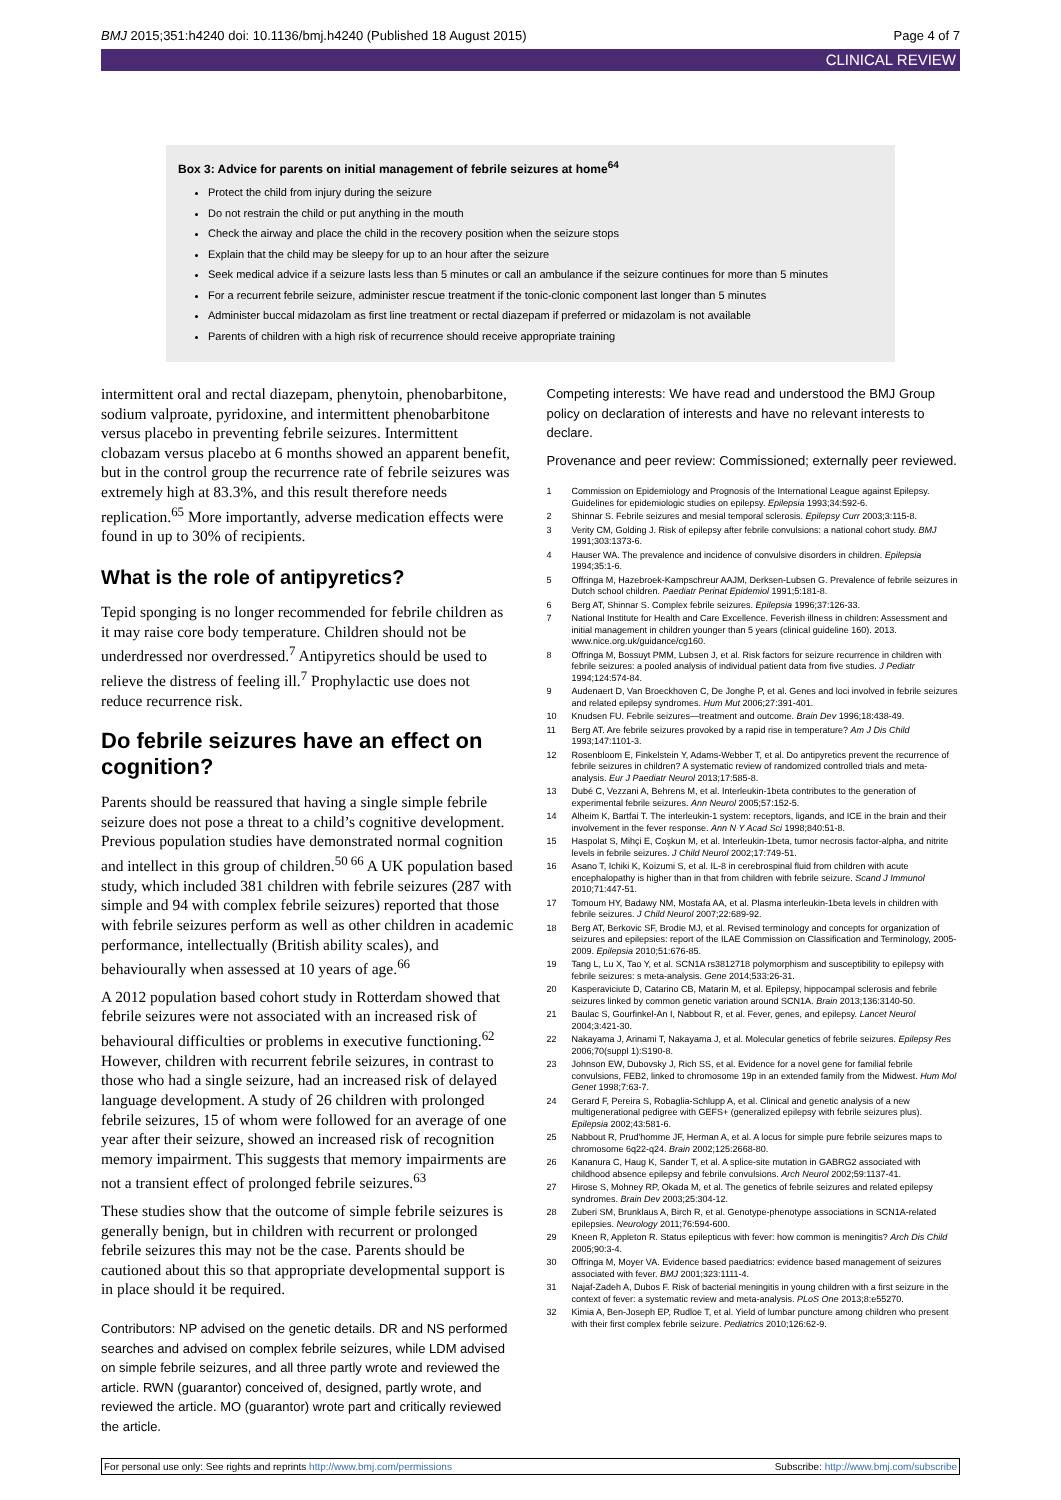BMJ 2015;351:h4240 doi: 10.1136/bmj.h4240 (Published 18 August 2015)
Page 4 of 7
CLINICAL REVIEW
Box 3: Advice for parents on initial management of febrile seizures at home<sup>64</sup>
Protect the child from injury during the seizure
Do not restrain the child or put anything in the mouth
Check the airway and place the child in the recovery position when the seizure stops
Explain that the child may be sleepy for up to an hour after the seizure
Seek medical advice if a seizure lasts less than 5 minutes or call an ambulance if the seizure continues for more than 5 minutes
For a recurrent febrile seizure, administer rescue treatment if the tonic-clonic component last longer than 5 minutes
Administer buccal midazolam as first line treatment or rectal diazepam if preferred or midazolam is not available
Parents of children with a high risk of recurrence should receive appropriate training
intermittent oral and rectal diazepam, phenytoin, phenobarbitone, sodium valproate, pyridoxine, and intermittent phenobarbitone versus placebo in preventing febrile seizures. Intermittent clobazam versus placebo at 6 months showed an apparent benefit, but in the control group the recurrence rate of febrile seizures was extremely high at 83.3%, and this result therefore needs replication.<sup>65</sup> More importantly, adverse medication effects were found in up to 30% of recipients.
What is the role of antipyretics?
Tepid sponging is no longer recommended for febrile children as it may raise core body temperature. Children should not be underdressed nor overdressed.<sup>7</sup> Antipyretics should be used to relieve the distress of feeling ill.<sup>7</sup> Prophylactic use does not reduce recurrence risk.
Do febrile seizures have an effect on cognition?
Parents should be reassured that having a single simple febrile seizure does not pose a threat to a child’s cognitive development. Previous population studies have demonstrated normal cognition and intellect in this group of children.<sup>50 66</sup> A UK population based study, which included 381 children with febrile seizures (287 with simple and 94 with complex febrile seizures) reported that those with febrile seizures perform as well as other children in academic performance, intellectually (British ability scales), and behaviourally when assessed at 10 years of age.<sup>66</sup>
A 2012 population based cohort study in Rotterdam showed that febrile seizures were not associated with an increased risk of behavioural difficulties or problems in executive functioning.<sup>62</sup> However, children with recurrent febrile seizures, in contrast to those who had a single seizure, had an increased risk of delayed language development. A study of 26 children with prolonged febrile seizures, 15 of whom were followed for an average of one year after their seizure, showed an increased risk of recognition memory impairment. This suggests that memory impairments are not a transient effect of prolonged febrile seizures.<sup>63</sup>
These studies show that the outcome of simple febrile seizures is generally benign, but in children with recurrent or prolonged febrile seizures this may not be the case. Parents should be cautioned about this so that appropriate developmental support is in place should it be required.
Contributors: NP advised on the genetic details. DR and NS performed searches and advised on complex febrile seizures, while LDM advised on simple febrile seizures, and all three partly wrote and reviewed the article. RWN (guarantor) conceived of, designed, partly wrote, and reviewed the article. MO (guarantor) wrote part and critically reviewed the article.
Competing interests: We have read and understood the BMJ Group policy on declaration of interests and have no relevant interests to declare.
Provenance and peer review: Commissioned; externally peer reviewed.
1 Commission on Epidemiology and Prognosis of the International League against Epilepsy. Guidelines for epidemiologic studies on epilepsy. Epilepsia 1993;34:592-6.
2 Shinnar S. Febrile seizures and mesial temporal sclerosis. Epilepsy Curr 2003;3:115-8.
3 Verity CM, Golding J. Risk of epilepsy after febrile convulsions: a national cohort study. BMJ 1991;303:1373-6.
4 Hauser WA. The prevalence and incidence of convulsive disorders in children. Epilepsia 1994;35:1-6.
5 Offringa M, Hazebroek-Kampschreur AAJM, Derksen-Lubsen G. Prevalence of febrile seizures in Dutch school children. Paediatr Perinat Epidemiol 1991;5:181-8.
6 Berg AT, Shinnar S. Complex febrile seizures. Epilepsia 1996;37:126-33.
7 National Institute for Health and Care Excellence. Feverish illness in children: Assessment and initial management in children younger than 5 years (clinical guideline 160). 2013. www.nice.org.uk/guidance/cg160.
8 Offringa M, Bossuyt PMM, Lubsen J, et al. Risk factors for seizure recurrence in children with febrile seizures: a pooled analysis of individual patient data from five studies. J Pediatr 1994;124:574-84.
9 Audenaert D, Van Broeckhoven C, De Jonghe P, et al. Genes and loci involved in febrile seizures and related epilepsy syndromes. Hum Mut 2006;27:391-401.
10 Knudsen FU. Febrile seizures—treatment and outcome. Brain Dev 1996;18:438-49.
11 Berg AT. Are febrile seizures provoked by a rapid rise in temperature? Am J Dis Child 1993;147:1101-3.
12 Rosenbloom E, Finkelstein Y, Adams-Webber T, et al. Do antipyretics prevent the recurrence of febrile seizures in children? A systematic review of randomized controlled trials and meta-analysis. Eur J Paediatr Neurol 2013;17:585-8.
13 Dubé C, Vezzani A, Behrens M, et al. Interleukin-1beta contributes to the generation of experimental febrile seizures. Ann Neurol 2005;57:152-5.
14 Alheim K, Bartfai T. The interleukin-1 system: receptors, ligands, and ICE in the brain and their involvement in the fever response. Ann N Y Acad Sci 1998;840:51-8.
15 Haspolat S, Mihçi E, Coşkun M, et al. Interleukin-1beta, tumor necrosis factor-alpha, and nitrite levels in febrile seizures. J Child Neurol 2002;17:749-51.
16 Asano T, Ichiki K, Koizumi S, et al. IL-8 in cerebrospinal fluid from children with acute encephalopathy is higher than in that from children with febrile seizure. Scand J Immunol 2010;71:447-51.
17 Tomoum HY, Badawy NM, Mostafa AA, et al. Plasma interleukin-1beta levels in children with febrile seizures. J Child Neurol 2007;22:689-92.
18 Berg AT, Berkovic SF, Brodie MJ, et al. Revised terminology and concepts for organization of seizures and epilepsies: report of the ILAE Commission on Classification and Terminology, 2005-2009. Epilepsia 2010;51:676-85.
19 Tang L, Lu X, Tao Y, et al. SCN1A rs3812718 polymorphism and susceptibility to epilepsy with febrile seizures: s meta-analysis. Gene 2014;533:26-31.
20 Kasperaviciute D, Catarino CB, Matarin M, et al. Epilepsy, hippocampal sclerosis and febrile seizures linked by common genetic variation around SCN1A. Brain 2013;136:3140-50.
21 Baulac S, Gourfinkel-An I, Nabbout R, et al. Fever, genes, and epilepsy. Lancet Neurol 2004;3:421-30.
22 Nakayama J, Arinami T, Nakayama J, et al. Molecular genetics of febrile seizures. Epilepsy Res 2006;70(suppl 1):S190-8.
23 Johnson EW, Dubovsky J, Rich SS, et al. Evidence for a novel gene for familial febrile convulsions, FEB2, linked to chromosome 19p in an extended family from the Midwest. Hum Mol Genet 1998;7:63-7.
24 Gerard F, Pereira S, Robaglia-Schlupp A, et al. Clinical and genetic analysis of a new multigenerational pedigree with GEFS+ (generalized epilepsy with febrile seizures plus). Epilepsia 2002;43:581-6.
25 Nabbout R, Prud'homme JF, Herman A, et al. A locus for simple pure febrile seizures maps to chromosome 6q22-q24. Brain 2002;125:2668-80.
26 Kananura C, Haug K, Sander T, et al. A splice-site mutation in GABRG2 associated with childhood absence epilepsy and febrile convulsions. Arch Neurol 2002;59:1137-41.
27 Hirose S, Mohney RP, Okada M, et al. The genetics of febrile seizures and related epilepsy syndromes. Brain Dev 2003;25:304-12.
28 Zuberi SM, Brunklaus A, Birch R, et al. Genotype-phenotype associations in SCN1A-related epilepsies. Neurology 2011;76:594-600.
29 Kneen R, Appleton R. Status epilepticus with fever: how common is meningitis? Arch Dis Child 2005;90:3-4.
30 Offringa M, Moyer VA. Evidence based paediatrics: evidence based management of seizures associated with fever. BMJ 2001;323:1111-4.
31 Najaf-Zadeh A, Dubos F. Risk of bacterial meningitis in young children with a first seizure in the context of fever: a systematic review and meta-analysis. PLoS One 2013;8:e55270.
32 Kimia A, Ben-Joseph EP, Rudloe T, et al. Yield of lumbar puncture among children who present with their first complex febrile seizure. Pediatrics 2010;126:62-9.
For personal use only: See rights and reprints http://www.bmj.com/permissions
Subscribe: http://www.bmj.com/subscribe